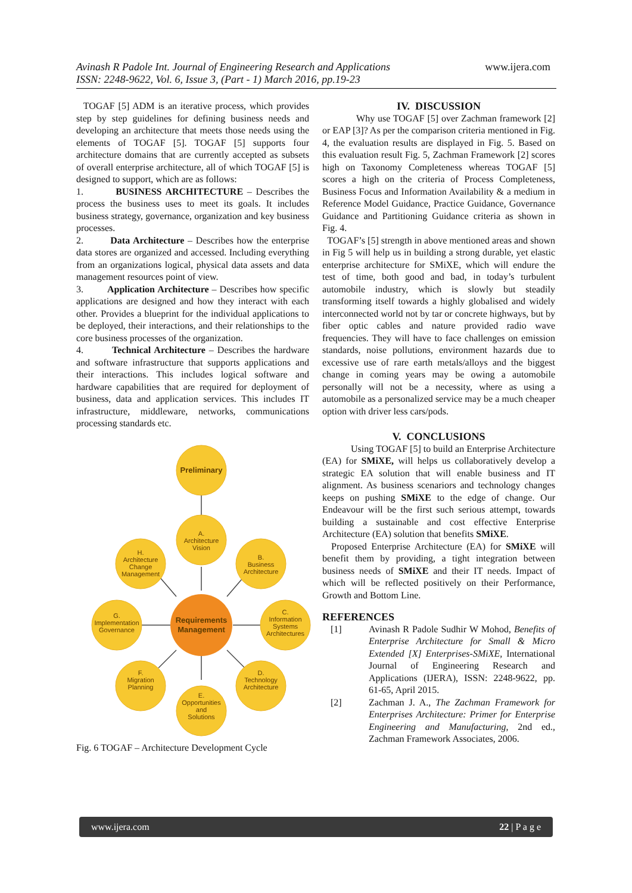Avinash R Padole Int. Journal of Engineering Research and Applications www.ijera.com
ISSN: 2248-9622, Vol. 6, Issue 3, (Part - 1) March 2016, pp.19-23
TOGAF [5] ADM is an iterative process, which provides step by step guidelines for defining business needs and developing an architecture that meets those needs using the elements of TOGAF [5]. TOGAF [5] supports four architecture domains that are currently accepted as subsets of overall enterprise architecture, all of which TOGAF [5] is designed to support, which are as follows:
1. BUSINESS ARCHITECTURE – Describes the process the business uses to meet its goals. It includes business strategy, governance, organization and key business processes.
2. Data Architecture – Describes how the enterprise data stores are organized and accessed. Including everything from an organizations logical, physical data assets and data management resources point of view.
3. Application Architecture – Describes how specific applications are designed and how they interact with each other. Provides a blueprint for the individual applications to be deployed, their interactions, and their relationships to the core business processes of the organization.
4. Technical Architecture – Describes the hardware and software infrastructure that supports applications and their interactions. This includes logical software and hardware capabilities that are required for deployment of business, data and application services. This includes IT infrastructure, middleware, networks, communications processing standards etc.
Preliminary
A.
Architecture
Vision
B.
Business
Architecture
C.
Information
Systems
Architectures
D.
Technology
Architecture
E.
Opportunities
and
Solutions
F.
Migration
Planning
G.
Implementation
Governance
H.
Architecture
Change
Management
Requirements
Management
Fig. 6 TOGAF – Architecture Development Cycle
IV. DISCUSSION
Why use TOGAF [5] over Zachman framework [2] or EAP [3]? As per the comparison criteria mentioned in Fig. 4, the evaluation results are displayed in Fig. 5. Based on this evaluation result Fig. 5, Zachman Framework [2] scores high on Taxonomy Completeness whereas TOGAF [5] scores a high on the criteria of Process Completeness, Business Focus and Information Availability & a medium in Reference Model Guidance, Practice Guidance, Governance Guidance and Partitioning Guidance criteria as shown in Fig. 4.
TOGAF’s [5] strength in above mentioned areas and shown in Fig 5 will help us in building a strong durable, yet elastic enterprise architecture for SMiXE, which will endure the test of time, both good and bad, in today’s turbulent automobile industry, which is slowly but steadily transforming itself towards a highly globalised and widely interconnected world not by tar or concrete highways, but by fiber optic cables and nature provided radio wave frequencies. They will have to face challenges on emission standards, noise pollutions, environment hazards due to excessive use of rare earth metals/alloys and the biggest change in coming years may be owing a automobile personally will not be a necessity, where as using a automobile as a personalized service may be a much cheaper option with driver less cars/pods.
V. CONCLUSIONS
Using TOGAF [5] to build an Enterprise Architecture (EA) for SMiXE, will helps us collaboratively develop a strategic EA solution that will enable business and IT alignment. As business scenariors and technology changes keeps on pushing SMiXE to the edge of change. Our Endeavour will be the first such serious attempt, towards building a sustainable and cost effective Enterprise Architecture (EA) solution that benefits SMiXE.
Proposed Enterprise Architecture (EA) for SMiXE will benefit them by providing, a tight integration between business needs of SMiXE and their IT needs. Impact of which will be reflected positively on their Performance, Growth and Bottom Line.
REFERENCES
[1] Avinash R Padole Sudhir W Mohod, Benefits of Enterprise Architecture for Small & Micro Extended [X] Enterprises-SMiXE, International Journal of Engineering Research and Applications (IJERA), ISSN: 2248-9622, pp. 61-65, April 2015.
[2] Zachman J. A., The Zachman Framework for Enterprises Architecture: Primer for Enterprise Engineering and Manufacturing, 2nd ed., Zachman Framework Associates, 2006.
www.ijera.com 22 | P a g e